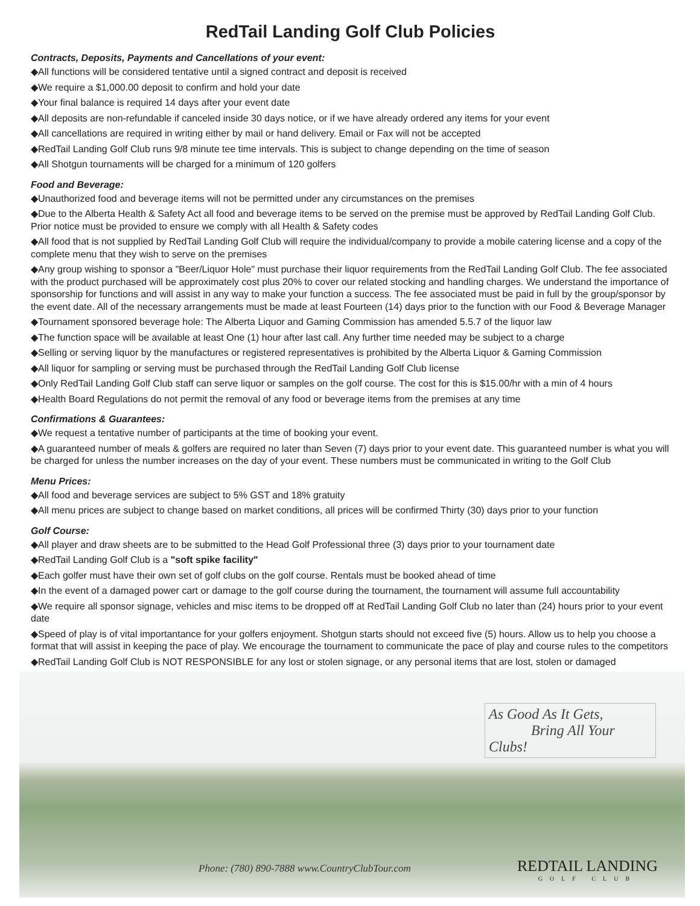RedTail Landing Golf Club Policies
Contracts, Deposits, Payments and Cancellations of your event:
◆All functions will be considered tentative until a signed contract and deposit is received
◆We require a $1,000.00 deposit to confirm and hold your date
◆Your final balance is required 14 days after your event date
◆All deposits are non-refundable if canceled inside 30 days notice, or if we have already ordered any items for your event
◆All cancellations are required in writing either by mail or hand delivery. Email or Fax will not be accepted
◆RedTail Landing Golf Club runs 9/8 minute tee time intervals. This is subject to change depending on the time of season
◆All Shotgun tournaments will be charged for a minimum of 120 golfers
Food and Beverage:
◆Unauthorized food and beverage items will not be permitted under any circumstances on the premises
◆Due to the Alberta Health & Safety Act all food and beverage items to be served on the premise must be approved by RedTail Landing Golf Club. Prior notice must be provided to ensure we comply with all Health & Safety codes
◆All food that is not supplied by RedTail Landing Golf Club will require the individual/company to provide a mobile catering license and a copy of the complete menu that they wish to serve on the premises
◆Any group wishing to sponsor a "Beer/Liquor Hole" must purchase their liquor requirements from the RedTail Landing Golf Club. The fee associated with the product purchased will be approximately cost plus 20% to cover our related stocking and handling charges. We understand the importance of sponsorship for functions and will assist in any way to make your function a success. The fee associated must be paid in full by the group/sponsor by the event date. All of the necessary arrangements must be made at least Fourteen (14) days prior to the function with our Food & Beverage Manager
◆Tournament sponsored beverage hole: The Alberta Liquor and Gaming Commission has amended 5.5.7 of the liquor law
◆The function space will be available at least One (1) hour after last call. Any further time needed may be subject to a charge
◆Selling or serving liquor by the manufactures or registered representatives is prohibited by the Alberta Liquor & Gaming Commission
◆All liquor for sampling or serving must be purchased through the RedTail Landing Golf Club license
◆Only RedTail Landing Golf Club staff can serve liquor or samples on the golf course. The cost for this is $15.00/hr with a min of 4 hours
◆Health Board Regulations do not permit the removal of any food or beverage items from the premises at any time
Confirmations & Guarantees:
◆We request a tentative number of participants at the time of booking your event.
◆A guaranteed number of meals & golfers are required no later than Seven (7) days prior to your event date. This guaranteed number is what you will be charged for unless the number increases on the day of your event. These numbers must be communicated in writing to the Golf Club
Menu Prices:
◆All food and beverage services are subject to 5% GST and 18% gratuity
◆All menu prices are subject to change based on market conditions, all prices will be confirmed Thirty (30) days prior to your function
Golf Course:
◆All player and draw sheets are to be submitted to the Head Golf Professional three (3) days prior to your tournament date
◆RedTail Landing Golf Club is a "soft spike facility"
◆Each golfer must have their own set of golf clubs on the golf course. Rentals must be booked ahead of time
◆In the event of a damaged power cart or damage to the golf course during the tournament, the tournament will assume full accountability
◆We require all sponsor signage, vehicles and misc items to be dropped off at RedTail Landing Golf Club no later than (24) hours prior to your event date
◆Speed of play is of vital importantance for your golfers enjoyment. Shotgun starts should not exceed five (5) hours. Allow us to help you choose a format that will assist in keeping the pace of play. We encourage the tournament to communicate the pace of play and course rules to the competitors
◆RedTail Landing Golf Club is NOT RESPONSIBLE for any lost or stolen signage, or any personal items that are lost, stolen or damaged
As Good As It Gets,
Bring All Your Clubs!
Phone: (780) 890-7888 www.CountryClubTour.com
REDTAIL LANDING
GOLF CLUB